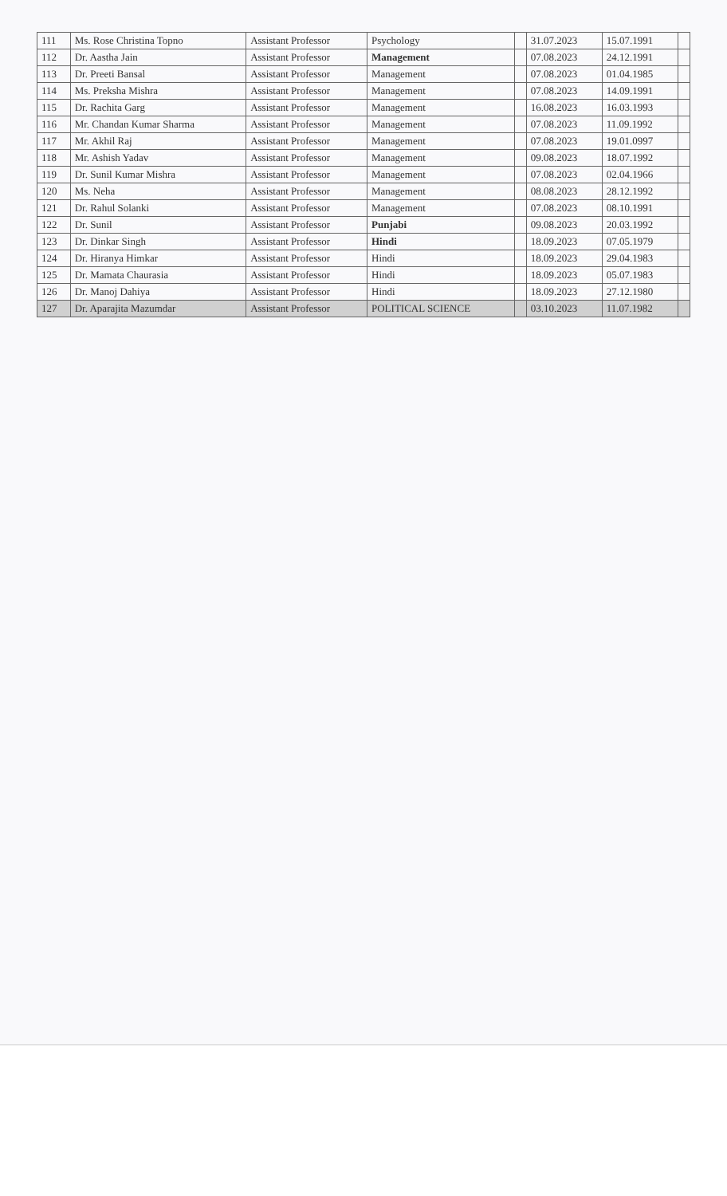| 111 | Ms. Rose Christina Topno | Assistant Professor | Psychology | | 31.07.2023 | 15.07.1991 | |
| 112 | Dr. Aastha Jain | Assistant Professor | Management | | 07.08.2023 | 24.12.1991 | |
| 113 | Dr. Preeti Bansal | Assistant Professor | Management | | 07.08.2023 | 01.04.1985 | |
| 114 | Ms. Preksha Mishra | Assistant Professor | Management | | 07.08.2023 | 14.09.1991 | |
| 115 | Dr. Rachita Garg | Assistant Professor | Management | | 16.08.2023 | 16.03.1993 | |
| 116 | Mr. Chandan Kumar Sharma | Assistant Professor | Management | | 07.08.2023 | 11.09.1992 | |
| 117 | Mr. Akhil Raj | Assistant Professor | Management | | 07.08.2023 | 19.01.0997 | |
| 118 | Mr. Ashish Yadav | Assistant Professor | Management | | 09.08.2023 | 18.07.1992 | |
| 119 | Dr. Sunil Kumar Mishra | Assistant Professor | Management | | 07.08.2023 | 02.04.1966 | |
| 120 | Ms. Neha | Assistant Professor | Management | | 08.08.2023 | 28.12.1992 | |
| 121 | Dr. Rahul Solanki | Assistant Professor | Management | | 07.08.2023 | 08.10.1991 | |
| 122 | Dr. Sunil | Assistant Professor | Punjabi | | 09.08.2023 | 20.03.1992 | |
| 123 | Dr. Dinkar Singh | Assistant Professor | Hindi | | 18.09.2023 | 07.05.1979 | |
| 124 | Dr. Hiranya Himkar | Assistant Professor | Hindi | | 18.09.2023 | 29.04.1983 | |
| 125 | Dr. Mamata Chaurasia | Assistant Professor | Hindi | | 18.09.2023 | 05.07.1983 | |
| 126 | Dr. Manoj Dahiya | Assistant Professor | Hindi | | 18.09.2023 | 27.12.1980 | |
| 127 | Dr. Aparajita Mazumdar | Assistant Professor | POLITICAL SCIENCE | | 03.10.2023 | 11.07.1982 | |